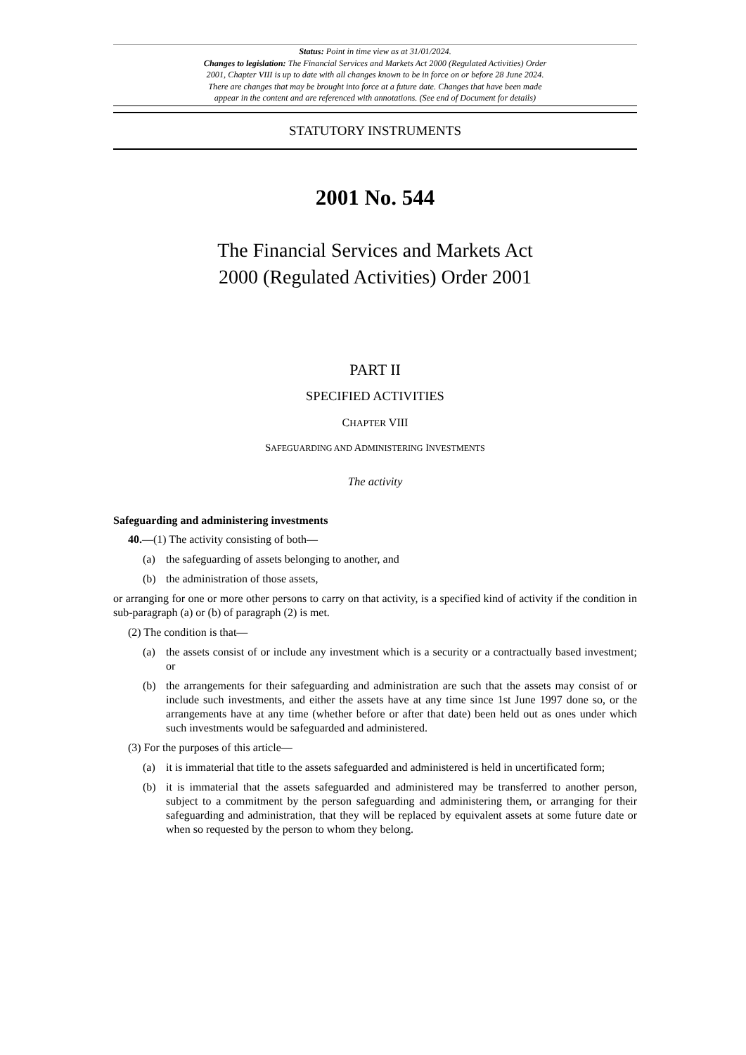Status: Point in time view as at 31/01/2024.
Changes to legislation: The Financial Services and Markets Act 2000 (Regulated Activities) Order
2001, Chapter VIII is up to date with all changes known to be in force on or before 28 June 2024.
There are changes that may be brought into force at a future date. Changes that have been made
appear in the content and are referenced with annotations. (See end of Document for details)
STATUTORY INSTRUMENTS
2001 No. 544
The Financial Services and Markets Act
2000 (Regulated Activities) Order 2001
PART II
SPECIFIED ACTIVITIES
CHAPTER VIII
SAFEGUARDING AND ADMINISTERING INVESTMENTS
The activity
Safeguarding and administering investments
40.—(1) The activity consisting of both—
(a) the safeguarding of assets belonging to another, and
(b) the administration of those assets,
or arranging for one or more other persons to carry on that activity, is a specified kind of activity if the condition in sub-paragraph (a) or (b) of paragraph (2) is met.
(2) The condition is that—
(a) the assets consist of or include any investment which is a security or a contractually based investment; or
(b) the arrangements for their safeguarding and administration are such that the assets may consist of or include such investments, and either the assets have at any time since 1st June 1997 done so, or the arrangements have at any time (whether before or after that date) been held out as ones under which such investments would be safeguarded and administered.
(3) For the purposes of this article—
(a) it is immaterial that title to the assets safeguarded and administered is held in uncertificated form;
(b) it is immaterial that the assets safeguarded and administered may be transferred to another person, subject to a commitment by the person safeguarding and administering them, or arranging for their safeguarding and administration, that they will be replaced by equivalent assets at some future date or when so requested by the person to whom they belong.